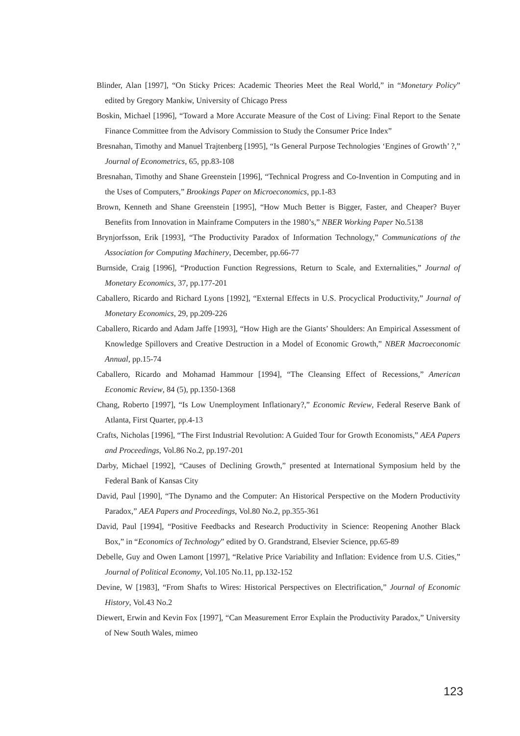Blinder, Alan [1997], “On Sticky Prices: Academic Theories Meet the Real World,” in “Monetary Policy” edited by Gregory Mankiw, University of Chicago Press
Boskin, Michael [1996], “Toward a More Accurate Measure of the Cost of Living: Final Report to the Senate Finance Committee from the Advisory Commission to Study the Consumer Price Index”
Bresnahan, Timothy and Manuel Trajtenberg [1995], “Is General Purpose Technologies ‘Engines of Growth’ ?,” Journal of Econometrics, 65, pp.83-108
Bresnahan, Timothy and Shane Greenstein [1996], “Technical Progress and Co-Invention in Computing and in the Uses of Computers,” Brookings Paper on Microeconomics, pp.1-83
Brown, Kenneth and Shane Greenstein [1995], “How Much Better is Bigger, Faster, and Cheaper? Buyer Benefits from Innovation in Mainframe Computers in the 1980’s,” NBER Working Paper No.5138
Brynjorfsson, Erik [1993], “The Productivity Paradox of Information Technology,” Communications of the Association for Computing Machinery, December, pp.66-77
Burnside, Craig [1996], “Production Function Regressions, Return to Scale, and Externalities,” Journal of Monetary Economics, 37, pp.177-201
Caballero, Ricardo and Richard Lyons [1992], “External Effects in U.S. Procyclical Productivity,” Journal of Monetary Economics, 29, pp.209-226
Caballero, Ricardo and Adam Jaffe [1993], “How High are the Giants’ Shoulders: An Empirical Assessment of Knowledge Spillovers and Creative Destruction in a Model of Economic Growth,” NBER Macroeconomic Annual, pp.15-74
Caballero, Ricardo and Mohamad Hammour [1994], “The Cleansing Effect of Recessions,” American Economic Review, 84 (5), pp.1350-1368
Chang, Roberto [1997], “Is Low Unemployment Inflationary?,” Economic Review, Federal Reserve Bank of Atlanta, First Quarter, pp.4-13
Crafts, Nicholas [1996], “The First Industrial Revolution: A Guided Tour for Growth Economists,” AEA Papers and Proceedings, Vol.86 No.2, pp.197-201
Darby, Michael [1992], “Causes of Declining Growth,” presented at International Symposium held by the Federal Bank of Kansas City
David, Paul [1990], “The Dynamo and the Computer: An Historical Perspective on the Modern Productivity Paradox,” AEA Papers and Proceedings, Vol.80 No.2, pp.355-361
David, Paul [1994], “Positive Feedbacks and Research Productivity in Science: Reopening Another Black Box,” in “Economics of Technology” edited by O. Grandstrand, Elsevier Science, pp.65-89
Debelle, Guy and Owen Lamont [1997], “Relative Price Variability and Inflation: Evidence from U.S. Cities,” Journal of Political Economy, Vol.105 No.11, pp.132-152
Devine, W [1983], “From Shafts to Wires: Historical Perspectives on Electrification,” Journal of Economic History, Vol.43 No.2
Diewert, Erwin and Kevin Fox [1997], “Can Measurement Error Explain the Productivity Paradox,” University of New South Wales, mimeo
123